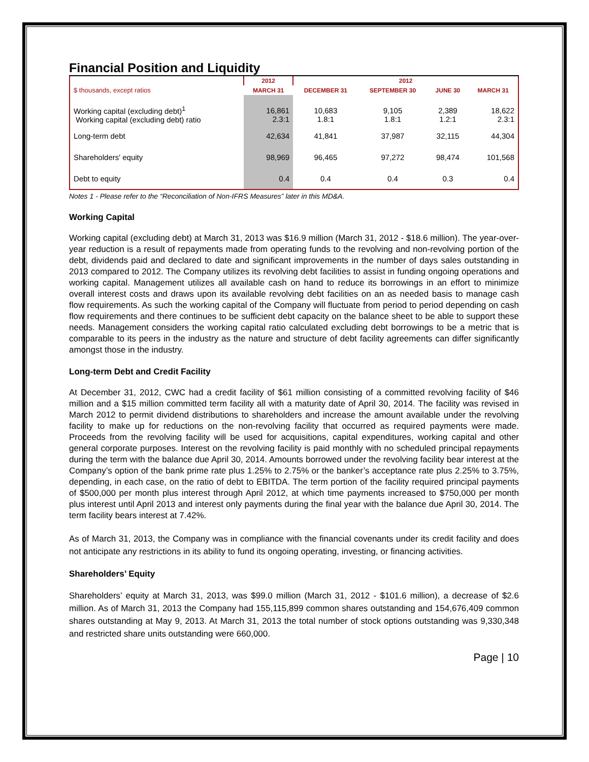Financial Position and Liquidity
| | 2012 | 2012 | | | |
| --- | --- | --- | --- | --- | --- |
| $ thousands, except ratios | MARCH 31 | DECEMBER 31 | SEPTEMBER 30 | JUNE 30 | MARCH 31 |
| Working capital (excluding debt)<sup>1</sup> Working capital (excluding debt) ratio | 16,861 2.3:1 | 10,683 1.8:1 | 9,105 1.8:1 | 2,389 1.2:1 | 18,622 2.3:1 |
| Long-term debt | 42,634 | 41,841 | 37,987 | 32,115 | 44,304 |
| Shareholders' equity | 98,969 | 96,465 | 97,272 | 98,474 | 101,568 |
| Debt to equity | 0.4 | 0.4 | 0.4 | 0.3 | 0.4 |
Notes 1 - Please refer to the “Reconciliation of Non-IFRS Measures” later in this MD&A.
Working Capital
Working capital (excluding debt) at March 31, 2013 was $16.9 million (March 31, 2012 - $18.6 million). The year-over-year reduction is a result of repayments made from operating funds to the revolving and non-revolving portion of the debt, dividends paid and declared to date and significant improvements in the number of days sales outstanding in 2013 compared to 2012. The Company utilizes its revolving debt facilities to assist in funding ongoing operations and working capital. Management utilizes all available cash on hand to reduce its borrowings in an effort to minimize overall interest costs and draws upon its available revolving debt facilities on an as needed basis to manage cash flow requirements. As such the working capital of the Company will fluctuate from period to period depending on cash flow requirements and there continues to be sufficient debt capacity on the balance sheet to be able to support these needs. Management considers the working capital ratio calculated excluding debt borrowings to be a metric that is comparable to its peers in the industry as the nature and structure of debt facility agreements can differ significantly amongst those in the industry.
Long-term Debt and Credit Facility
At December 31, 2012, CWC had a credit facility of $61 million consisting of a committed revolving facility of $46 million and a $15 million committed term facility all with a maturity date of April 30, 2014. The facility was revised in March 2012 to permit dividend distributions to shareholders and increase the amount available under the revolving facility to make up for reductions on the non-revolving facility that occurred as required payments were made. Proceeds from the revolving facility will be used for acquisitions, capital expenditures, working capital and other general corporate purposes. Interest on the revolving facility is paid monthly with no scheduled principal repayments during the term with the balance due April 30, 2014. Amounts borrowed under the revolving facility bear interest at the Company’s option of the bank prime rate plus 1.25% to 2.75% or the banker’s acceptance rate plus 2.25% to 3.75%, depending, in each case, on the ratio of debt to EBITDA. The term portion of the facility required principal payments of $500,000 per month plus interest through April 2012, at which time payments increased to $750,000 per month plus interest until April 2013 and interest only payments during the final year with the balance due April 30, 2014. The term facility bears interest at 7.42%.
As of March 31, 2013, the Company was in compliance with the financial covenants under its credit facility and does not anticipate any restrictions in its ability to fund its ongoing operating, investing, or financing activities.
Shareholders’ Equity
Shareholders’ equity at March 31, 2013, was $99.0 million (March 31, 2012 - $101.6 million), a decrease of $2.6 million. As of March 31, 2013 the Company had 155,115,899 common shares outstanding and 154,676,409 common shares outstanding at May 9, 2013. At March 31, 2013 the total number of stock options outstanding was 9,330,348 and restricted share units outstanding were 660,000.
Page | 10